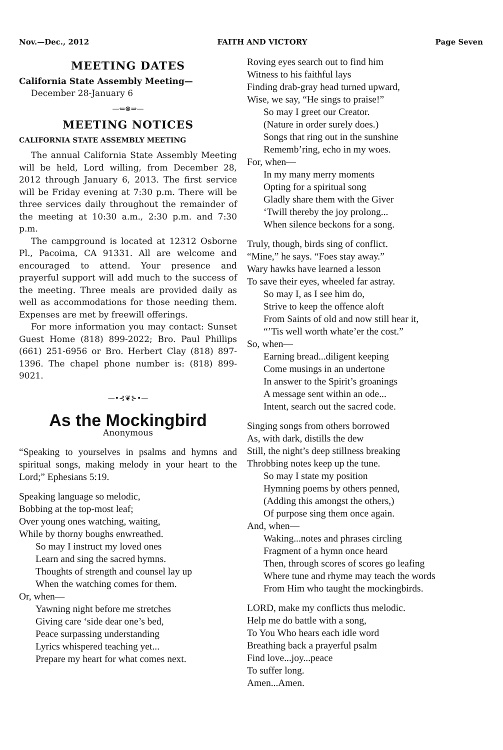Nov.—Dec., 2012 FAITH AND VICTORY Page Seven
MEETING DATES
California State Assembly Meeting—
December 28-January 6
—⇐⊗⇒—
MEETING NOTICES
CALIFORNIA STATE ASSEMBLY MEETING
The annual California State Assembly Meeting will be held, Lord willing, from December 28, 2012 through January 6, 2013. The first service will be Friday evening at 7:30 p.m. There will be three services daily throughout the remainder of the meeting at 10:30 a.m., 2:30 p.m. and 7:30 p.m.
The campground is located at 12312 Osborne Pl., Pacoima, CA 91331. All are welcome and encouraged to attend. Your presence and prayerful support will add much to the success of the meeting. Three meals are provided daily as well as accommodations for those needing them. Expenses are met by freewill offerings.
For more information you may contact: Sunset Guest Home (818) 899-2022; Bro. Paul Phillips (661) 251-6956 or Bro. Herbert Clay (818) 897-1396. The chapel phone number is: (818) 899-9021.
—•⊰❦⊱•—
As the Mockingbird
Anonymous
“Speaking to yourselves in psalms and hymns and spiritual songs, making melody in your heart to the Lord;” Ephesians 5:19.
Speaking language so melodic,
Bobbing at the top-most leaf;
Over young ones watching, waiting,
While by thorny boughs enwreathed.
So may I instruct my loved ones
Learn and sing the sacred hymns.
Thoughts of strength and counsel lay up
When the watching comes for them.
Or, when—
Yawning night before me stretches
Giving care ‘side dear one’s bed,
Peace surpassing understanding
Lyrics whispered teaching yet...
Prepare my heart for what comes next.
Roving eyes search out to find him
Witness to his faithful lays
Finding drab-gray head turned upward,
Wise, we say, “He sings to praise!”
So may I greet our Creator.
(Nature in order surely does.)
Songs that ring out in the sunshine
Rememb’ring, echo in my woes.
For, when—
In my many merry moments
Opting for a spiritual song
Gladly share them with the Giver
‘Twill thereby the joy prolong...
When silence beckons for a song.
Truly, though, birds sing of conflict.
“Mine,” he says. “Foes stay away.”
Wary hawks have learned a lesson
To save their eyes, wheeled far astray.
So may I, as I see him do,
Strive to keep the offence aloft
From Saints of old and now still hear it,
“’Tis well worth whate’er the cost.”
So, when—
Earning bread...diligent keeping
Come musings in an undertone
In answer to the Spirit’s groanings
A message sent within an ode...
Intent, search out the sacred code.
Singing songs from others borrowed
As, with dark, distills the dew
Still, the night’s deep stillness breaking
Throbbing notes keep up the tune.
So may I state my position
Hymning poems by others penned,
(Adding this amongst the others,)
Of purpose sing them once again.
And, when—
Waking...notes and phrases circling
Fragment of a hymn once heard
Then, through scores of scores go leafing
Where tune and rhyme may teach the words
From Him who taught the mockingbirds.
LORD, make my conflicts thus melodic.
Help me do battle with a song,
To You Who hears each idle word
Breathing back a prayerful psalm
Find love...joy...peace
To suffer long.
Amen...Amen.